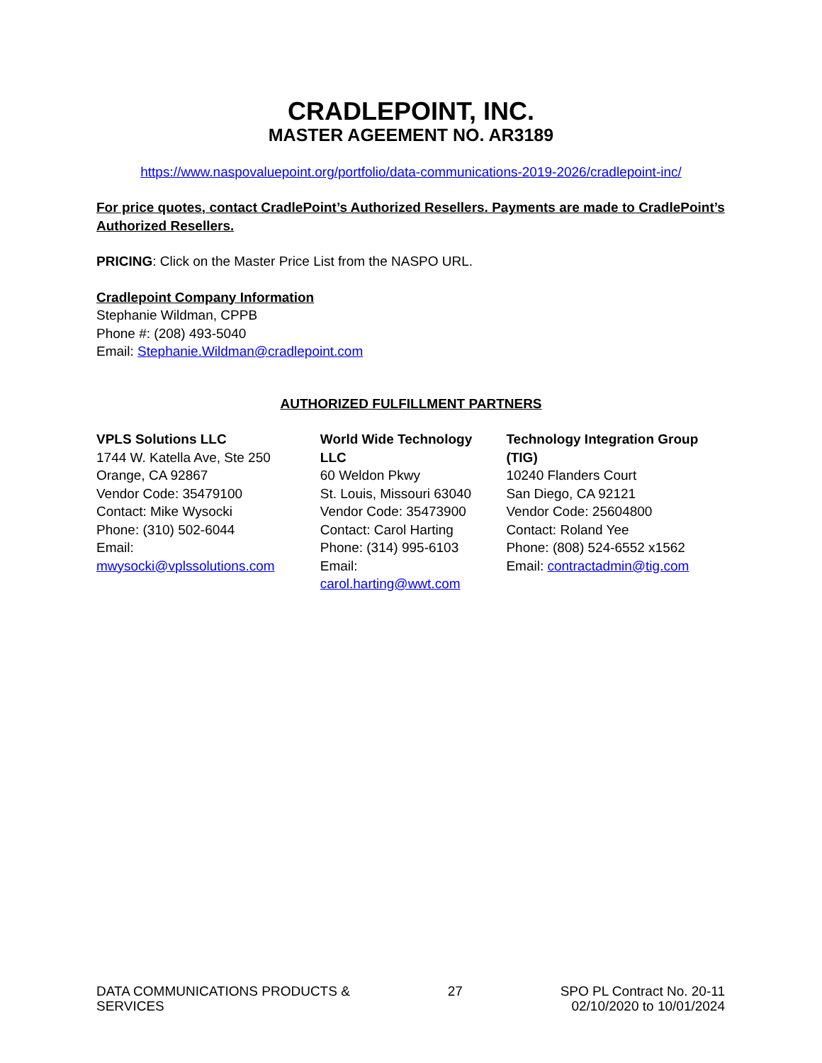CRADLEPOINT, INC.
MASTER AGEEMENT NO. AR3189
https://www.naspovaluepoint.org/portfolio/data-communications-2019-2026/cradlepoint-inc/
For price quotes, contact CradlePoint’s Authorized Resellers. Payments are made to CradlePoint’s Authorized Resellers.
PRICING: Click on the Master Price List from the NASPO URL.
Cradlepoint Company Information
Stephanie Wildman, CPPB
Phone #: (208) 493-5040
Email: Stephanie.Wildman@cradlepoint.com
AUTHORIZED FULFILLMENT PARTNERS
| VPLS Solutions LLC 1744 W. Katella Ave, Ste 250 Orange, CA 92867 Vendor Code: 35479100 Contact: Mike Wysocki Phone: (310) 502-6044 Email: mwysocki@vplssolutions.com | World Wide Technology LLC 60 Weldon Pkwy St. Louis, Missouri 63040 Vendor Code: 35473900 Contact: Carol Harting Phone: (314) 995-6103 Email: carol.harting@wwt.com | Technology Integration Group (TIG) 10240 Flanders Court San Diego, CA 92121 Vendor Code: 25604800 Contact: Roland Yee Phone: (808) 524-6552 x1562 Email: contractadmin@tig.com |
DATA COMMUNICATIONS PRODUCTS &
SERVICES
27 SPO PL Contract No. 20-11
02/10/2020 to 10/01/2024